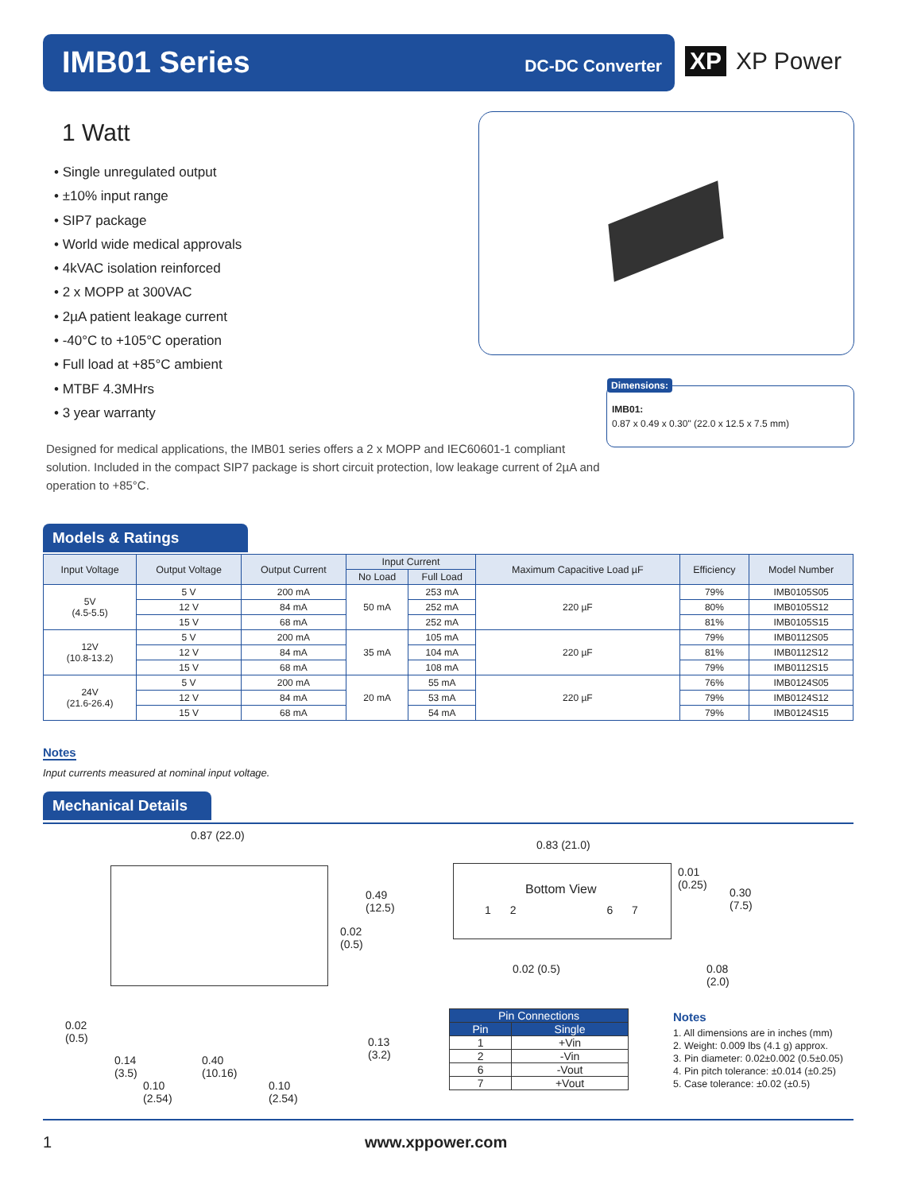IMB01 Series DC-DC Converter
XP XP Power
1 Watt
• Single unregulated output
• ±10% input range
• SIP7 package
• World wide medical approvals
• 4kVAC isolation reinforced
• 2 x MOPP at 300VAC
• 2µA patient leakage current
• -40°C to +105°C operation
• Full load at +85°C ambient
• MTBF 4.3MHrs
• 3 year warranty
Dimensions:
IMB01:
0.87 x 0.49 x 0.30" (22.0 x 12.5 x 7.5 mm)
Designed for medical applications, the IMB01 series offers a 2 x MOPP and IEC60601-1 compliant solution. Included in the compact SIP7 package is short circuit protection, low leakage current of 2µA and operation to +85°C.
Models & Ratings
| Input Voltage | Output Voltage | Output Current | Input Current | | Maximum Capacitive Load µF | Efficiency | Model Number |
| --- | --- | --- | --- | --- | --- | --- | --- |
| | | | No Load | Full Load | | | |
| 5V (4.5-5.5) | 5 V | 200 mA | 50 mA | 253 mA | 220 µF | 79% | IMB0105S05 |
| | 12 V | 84 mA | | 252 mA | | 80% | IMB0105S12 |
| | 15 V | 68 mA | | 252 mA | | 81% | IMB0105S15 |
| 12V (10.8-13.2) | 5 V | 200 mA | 35 mA | 105 mA | 220 µF | 79% | IMB0112S05 |
| | 12 V | 84 mA | | 104 mA | | 81% | IMB0112S12 |
| | 15 V | 68 mA | | 108 mA | | 79% | IMB0112S15 |
| 24V (21.6-26.4) | 5 V | 200 mA | 20 mA | 55 mA | 220 µF | 76% | IMB0124S05 |
| | 12 V | 84 mA | | 53 mA | | 79% | IMB0124S12 |
| | 15 V | 68 mA | | 54 mA | | 79% | IMB0124S15 |
Notes
Input currents measured at nominal input voltage.
Mechanical Details
0.87 (22.0)
0.49
(12.5)
0.02
(0.5)
0.02
(0.5)
0.13
(3.2)
0.14
(3.5)
0.40
(10.16)
0.10
(2.54)
0.10
(2.54)
0.83 (21.0)
Bottom View
1 2 6 7
0.01
(0.25)
0.30
(7.5)
0.02 (0.5)
0.08
(2.0)
| Pin Connections | |
| --- | --- |
| Pin | Single |
| 1 | +Vin |
| 2 | -Vin |
| 6 | -Vout |
| 7 | +Vout |
Notes
1. All dimensions are in inches (mm)
2. Weight: 0.009 lbs (4.1 g) approx.
3. Pin diameter: 0.02±0.002 (0.5±0.05)
4. Pin pitch tolerance: ±0.014 (±0.25)
5. Case tolerance: ±0.02 (±0.5)
1 www.xppower.com